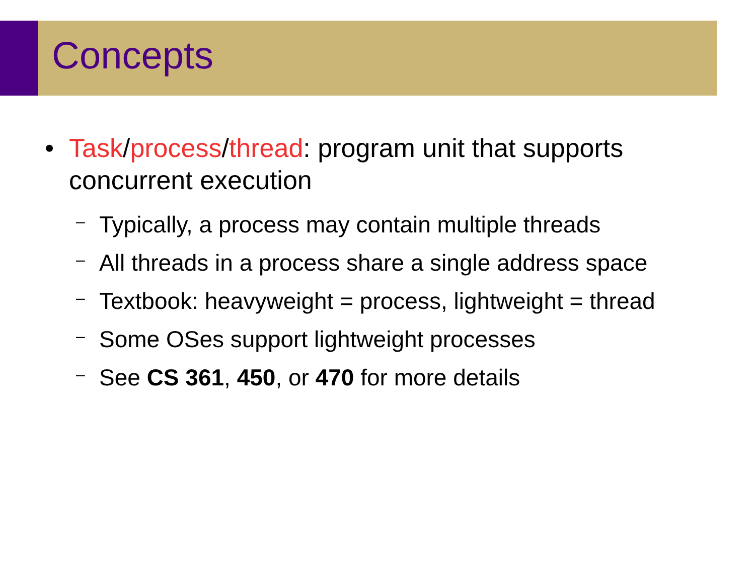Concepts
• Task/process/thread: program unit that supports concurrent execution
– Typically, a process may contain multiple threads
– All threads in a process share a single address space
– Textbook: heavyweight = process, lightweight = thread
– Some OSes support lightweight processes
– See CS 361, 450, or 470 for more details